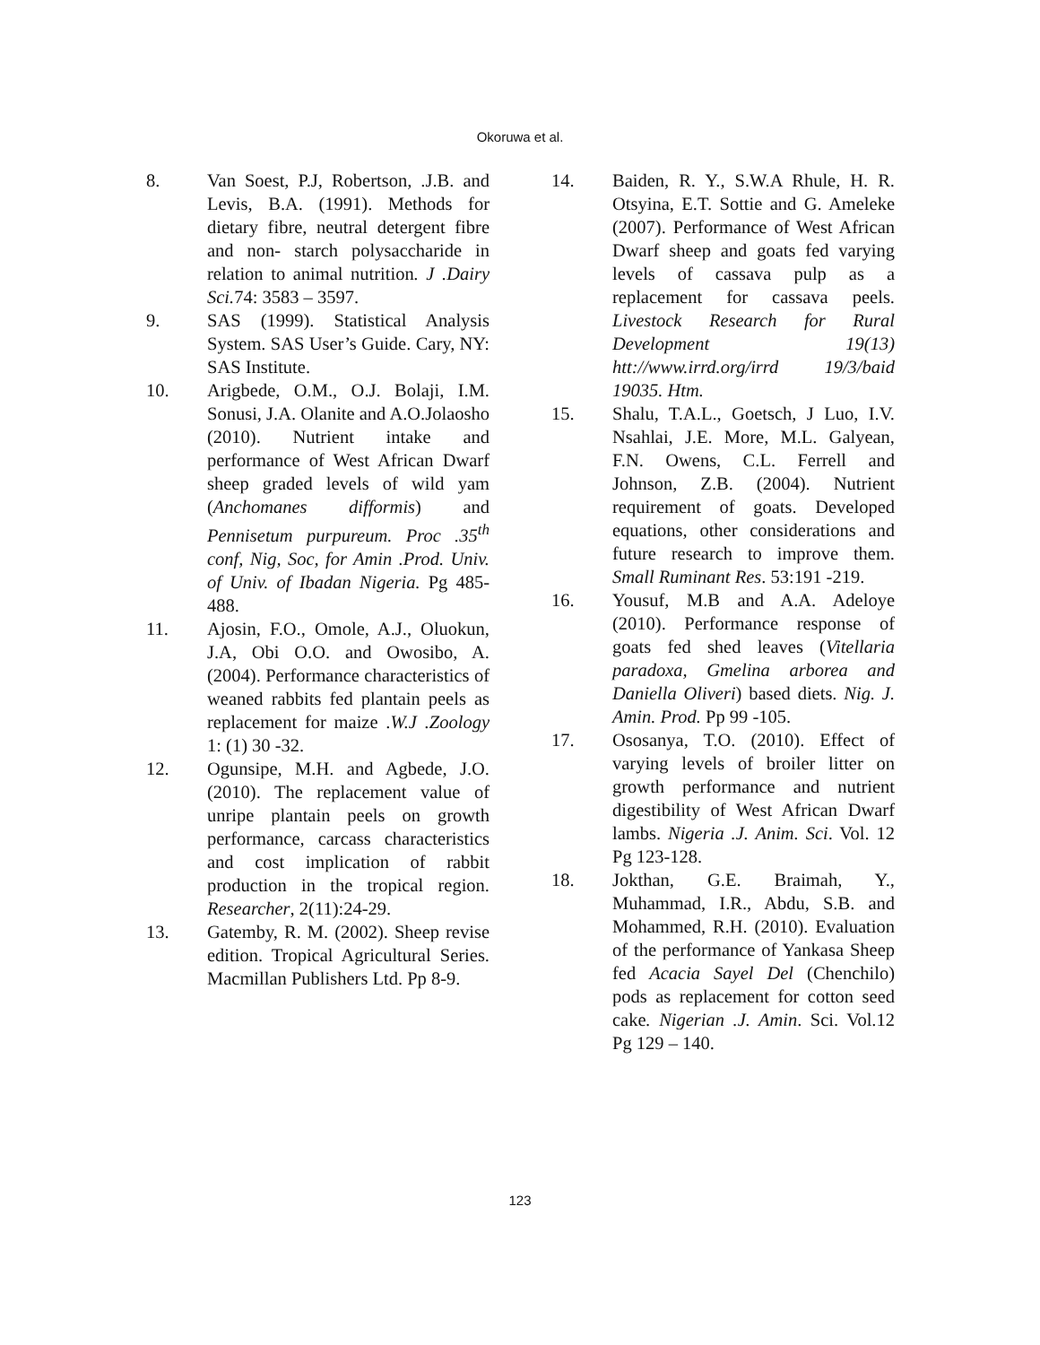Okoruwa et al.
8. Van Soest, P.J, Robertson, .J.B. and Levis, B.A. (1991). Methods for dietary fibre, neutral detergent fibre and non- starch polysaccharide in relation to animal nutrition. J .Dairy Sci. 74: 3583 – 3597.
9. SAS (1999). Statistical Analysis System. SAS User’s Guide. Cary, NY: SAS Institute.
10. Arigbede, O.M., O.J. Bolaji, I.M. Sonusi, J.A. Olanite and A.O.Jolaosho (2010). Nutrient intake and performance of West African Dwarf sheep graded levels of wild yam (Anchomanes difformis) and Pennisetum purpureum. Proc .35<sup>th</sup> conf, Nig, Soc, for Amin .Prod. Univ. of Univ. of Ibadan Nigeria. Pg 485-488.
11. Ajosin, F.O., Omole, A.J., Oluokun, J.A, Obi O.O. and Owosibo, A. (2004). Performance characteristics of weaned rabbits fed plantain peels as replacement for maize .W.J .Zoology 1: (1) 30 -32.
12. Ogunsipe, M.H. and Agbede, J.O. (2010). The replacement value of unripe plantain peels on growth performance, carcass characteristics and cost implication of rabbit production in the tropical region. Researcher, 2(11):24-29.
13. Gatemby, R. M. (2002). Sheep revise edition. Tropical Agricultural Series. Macmillan Publishers Ltd. Pp 8-9.
14. Baiden, R. Y., S.W.A Rhule, H. R. Otsyina, E.T. Sottie and G. Ameleke (2007). Performance of West African Dwarf sheep and goats fed varying levels of cassava pulp as a replacement for cassava peels. Livestock Research for Rural Development 19(13) htt://www.irrd.org/irrd 19/3/baid 19035. Htm.
15. Shalu, T.A.L., Goetsch, J Luo, I.V. Nsahlai, J.E. More, M.L. Galyean, F.N. Owens, C.L. Ferrell and Johnson, Z.B. (2004). Nutrient requirement of goats. Developed equations, other considerations and future research to improve them. Small Ruminant Res. 53:191 -219.
16. Yousuf, M.B and A.A. Adeloye (2010). Performance response of goats fed shed leaves (Vitellaria paradoxa, Gmelina arborea and Daniella Oliveri) based diets. Nig. J. Amin. Prod. Pp 99 -105.
17. Ososanya, T.O. (2010). Effect of varying levels of broiler litter on growth performance and nutrient digestibility of West African Dwarf lambs. Nigeria .J. Anim. Sci. Vol. 12 Pg 123-128.
18. Jokthan, G.E. Braimah, Y., Muhammad, I.R., Abdu, S.B. and Mohammed, R.H. (2010). Evaluation of the performance of Yankasa Sheep fed Acacia Sayel Del (Chenchilo) pods as replacement for cotton seed cake. Nigerian .J. Amin. Sci. Vol.12 Pg 129 – 140.
123